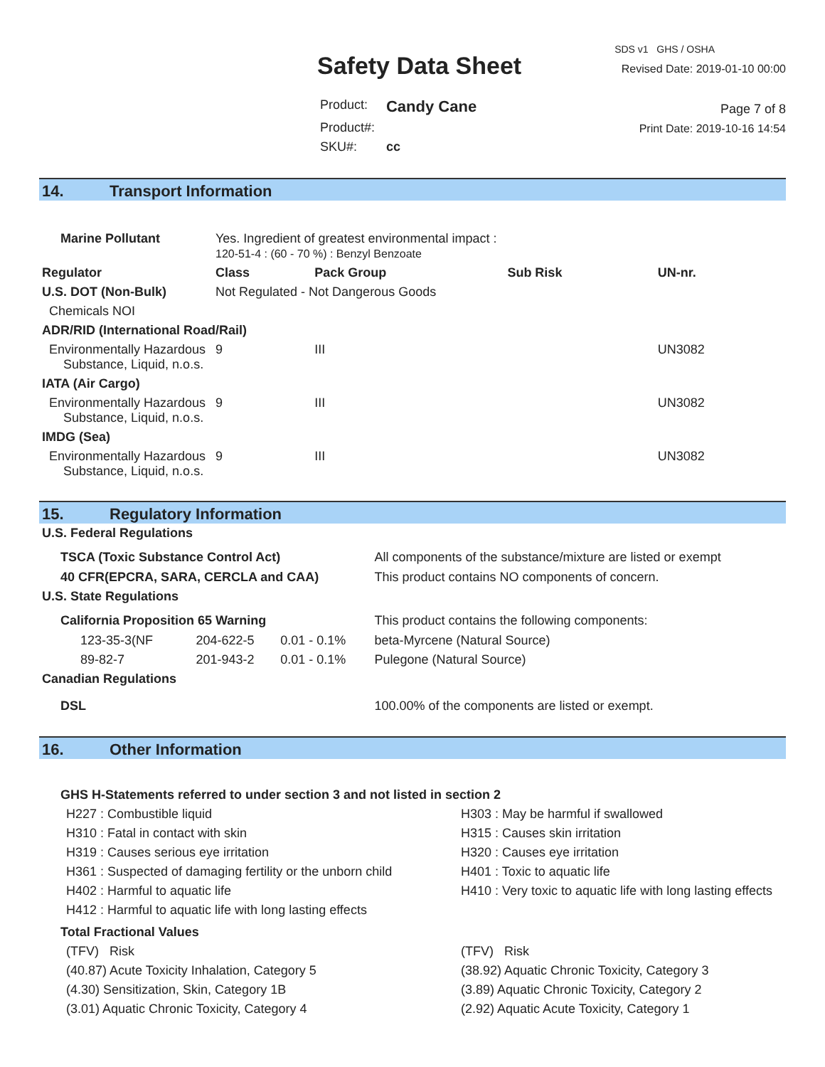Safety Data Sheet
| Product: | Candy Cane |
| Product#: | |
| SKU#: | cc |
SDS v1 GHS / OSHA
Revised Date: 2019-01-10 00:00
Page 7 of 8
Print Date: 2019-10-16 14:54
14. Transport Information
| Marine Pollutant | Yes. Ingredient of greatest environmental impact : 120-51-4 : (60 - 70 %) : Benzyl Benzoate | | | | |
| Regulator | | Class | Pack Group | Sub Risk | UN-nr. |
| U.S. DOT (Non-Bulk) | | Not Regulated - Not Dangerous Goods | | | |
| Chemicals NOI | | | | | |
| ADR/RID (International Road/Rail) | | | | | |
| Environmentally Hazardous Substance, Liquid, n.o.s. | | 9 | III | | UN3082 |
| IATA (Air Cargo) | | | | | |
| Environmentally Hazardous Substance, Liquid, n.o.s. | | 9 | III | | UN3082 |
| IMDG (Sea) | | | | | |
| Environmentally Hazardous Substance, Liquid, n.o.s. | | 9 | III | | UN3082 |
15. Regulatory Information
| U.S. Federal Regulations | | | |
| --- | --- | --- | --- |
| TSCA (Toxic Substance Control Act) | | | All components of the substance/mixture are listed or exempt |
| 40 CFR(EPCRA, SARA, CERCLA and CAA) | | | This product contains NO components of concern. |
| U.S. State Regulations | | | |
| California Proposition 65 Warning | | | This product contains the following components: |
| 123-35-3(NF | 204-622-5 | 0.01 - 0.1% | beta-Myrcene (Natural Source) |
| 89-82-7 | 201-943-2 | 0.01 - 0.1% | Pulegone (Natural Source) |
| Canadian Regulations | | | |
| DSL | | | 100.00% of the components are listed or exempt. |
16. Other Information
GHS H-Statements referred to under section 3 and not listed in section 2
H227 : Combustible liquid
H303 : May be harmful if swallowed
H310 : Fatal in contact with skin
H315 : Causes skin irritation
H319 : Causes serious eye irritation
H320 : Causes eye irritation
H361 : Suspected of damaging fertility or the unborn child
H401 : Toxic to aquatic life
H402 : Harmful to aquatic life
H410 : Very toxic to aquatic life with long lasting effects
H412 : Harmful to aquatic life with long lasting effects
Total Fractional Values
(TFV) Risk
(TFV) Risk
(40.87) Acute Toxicity Inhalation, Category 5
(38.92) Aquatic Chronic Toxicity, Category 3
(4.30) Sensitization, Skin, Category 1B
(3.89) Aquatic Chronic Toxicity, Category 2
(3.01) Aquatic Chronic Toxicity, Category 4
(2.92) Aquatic Acute Toxicity, Category 1